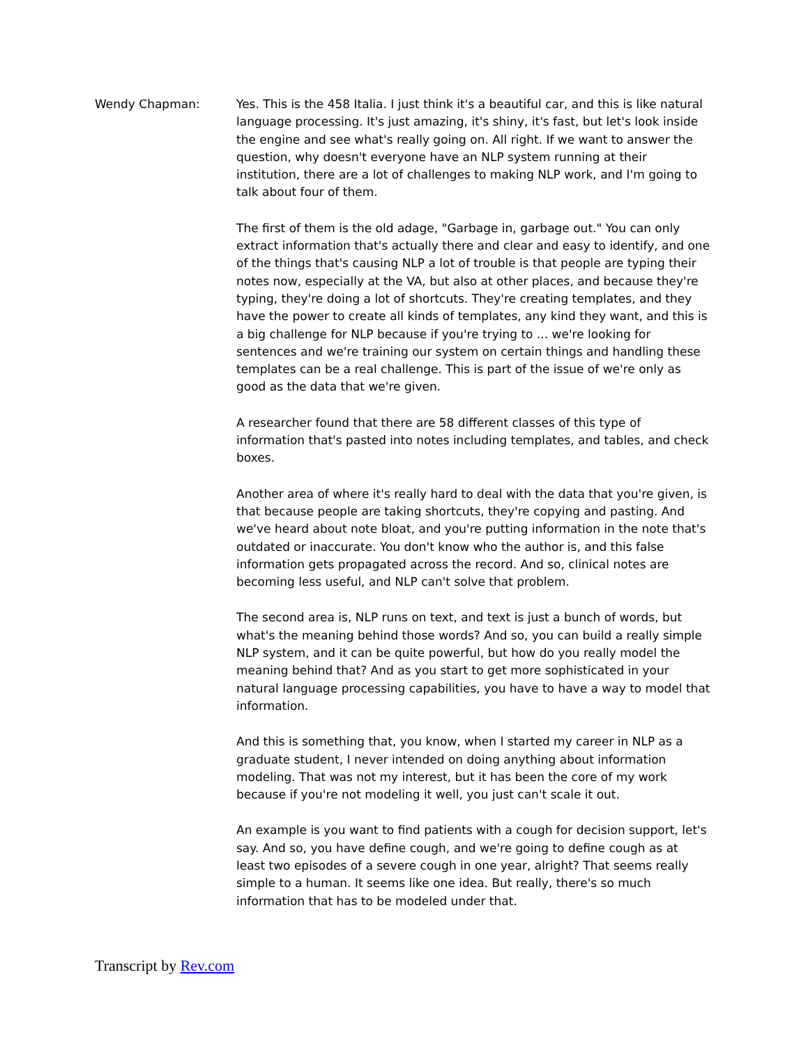Wendy Chapman: Yes. This is the 458 Italia. I just think it's a beautiful car, and this is like natural language processing. It's just amazing, it's shiny, it's fast, but let's look inside the engine and see what's really going on. All right. If we want to answer the question, why doesn't everyone have an NLP system running at their institution, there are a lot of challenges to making NLP work, and I'm going to talk about four of them.
The first of them is the old adage, "Garbage in, garbage out." You can only extract information that's actually there and clear and easy to identify, and one of the things that's causing NLP a lot of trouble is that people are typing their notes now, especially at the VA, but also at other places, and because they're typing, they're doing a lot of shortcuts. They're creating templates, and they have the power to create all kinds of templates, any kind they want, and this is a big challenge for NLP because if you're trying to ... we're looking for sentences and we're training our system on certain things and handling these templates can be a real challenge. This is part of the issue of we're only as good as the data that we're given.
A researcher found that there are 58 different classes of this type of information that's pasted into notes including templates, and tables, and check boxes.
Another area of where it's really hard to deal with the data that you're given, is that because people are taking shortcuts, they're copying and pasting. And we've heard about note bloat, and you're putting information in the note that's outdated or inaccurate. You don't know who the author is, and this false information gets propagated across the record. And so, clinical notes are becoming less useful, and NLP can't solve that problem.
The second area is, NLP runs on text, and text is just a bunch of words, but what's the meaning behind those words? And so, you can build a really simple NLP system, and it can be quite powerful, but how do you really model the meaning behind that? And as you start to get more sophisticated in your natural language processing capabilities, you have to have a way to model that information.
And this is something that, you know, when I started my career in NLP as a graduate student, I never intended on doing anything about information modeling. That was not my interest, but it has been the core of my work because if you're not modeling it well, you just can't scale it out.
An example is you want to find patients with a cough for decision support, let's say. And so, you have define cough, and we're going to define cough as at least two episodes of a severe cough in one year, alright? That seems really simple to a human. It seems like one idea. But really, there's so much information that has to be modeled under that.
Transcript by Rev.com